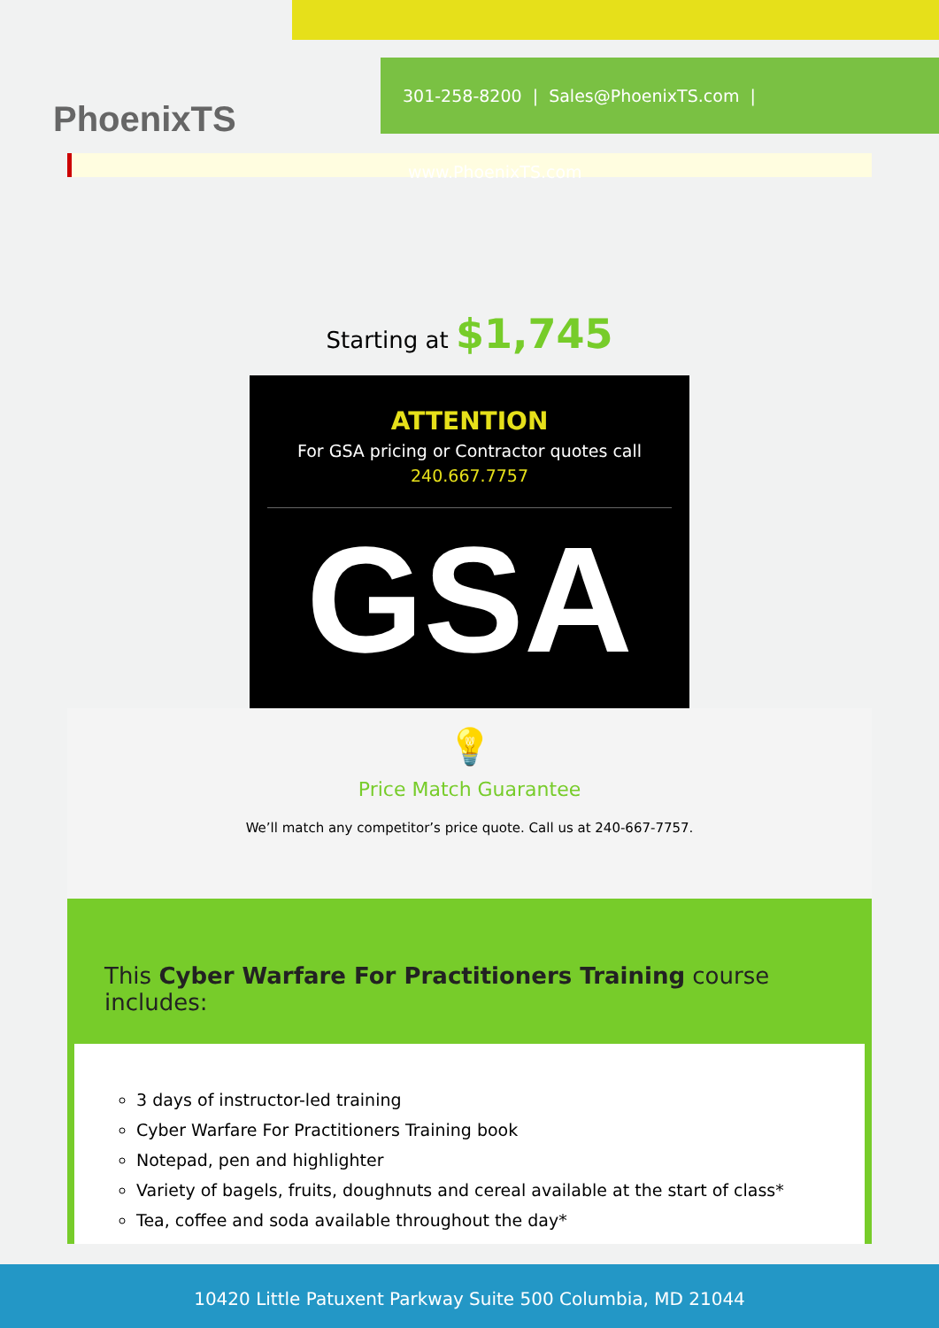PhoenixTS
301-258-8200 | Sales@PhoenixTS.com | www.PhoenixTS.com
Starting at $1,745
ATTENTION
For GSA pricing or Contractor quotes call
240.667.7757
GSA
💡
Price Match Guarantee
We’ll match any competitor’s price quote. Call us at 240-667-7757.
This Cyber Warfare For Practitioners Training course includes:
3 days of instructor-led training
Cyber Warfare For Practitioners Training book
Notepad, pen and highlighter
Variety of bagels, fruits, doughnuts and cereal available at the start of class*
Tea, coffee and soda available throughout the day*
10420 Little Patuxent Parkway Suite 500 Columbia, MD 21044